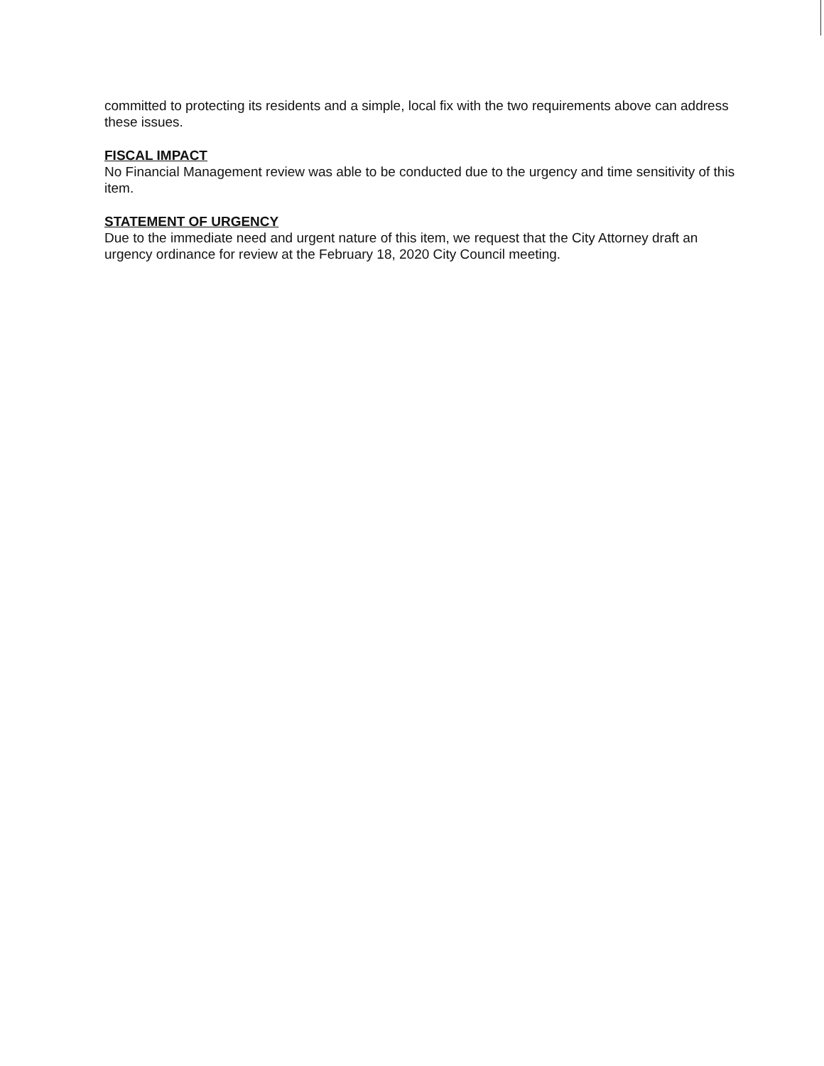committed to protecting its residents and a simple, local fix with the two requirements above can address these issues.
FISCAL IMPACT
No Financial Management review was able to be conducted due to the urgency and time sensitivity of this item.
STATEMENT OF URGENCY
Due to the immediate need and urgent nature of this item, we request that the City Attorney draft an urgency ordinance for review at the February 18, 2020 City Council meeting.